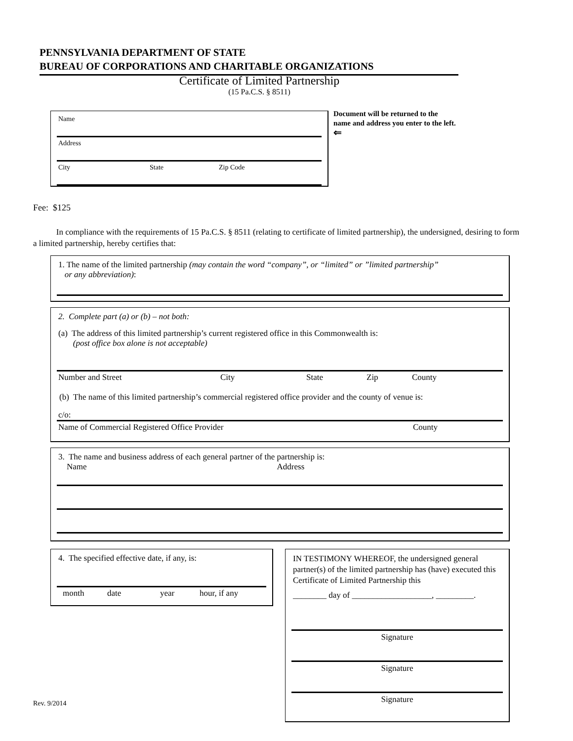PENNSYLVANIA DEPARTMENT OF STATE
BUREAU OF CORPORATIONS AND CHARITABLE ORGANIZATIONS
Certificate of Limited Partnership
(15 Pa.C.S. § 8511)
Name
Address
City State Zip Code
Document will be returned to the name and address you enter to the left.
⇐
Fee: $125
In compliance with the requirements of 15 Pa.C.S. § 8511 (relating to certificate of limited partnership), the undersigned, desiring to form a limited partnership, hereby certifies that:
1. The name of the limited partnership (may contain the word “company”, or “limited” or ”limited partnership”
or any abbreviation):
2. Complete part (a) or (b) – not both:
(a) The address of this limited partnership’s current registered office in this Commonwealth is:
(post office box alone is not acceptable)
Number and Street City State Zip County
(b) The name of this limited partnership’s commercial registered office provider and the county of venue is:
c/o:
Name of Commercial Registered Office Provider County
3. The name and business address of each general partner of the partnership is:
Name Address
4. The specified effective date, if any, is:
month date year hour, if any
IN TESTIMONY WHEREOF, the undersigned general partner(s) of the limited partnership has (have) executed this Certificate of Limited Partnership this
________ day of ___________________, _________.
Signature
Signature
Signature
Rev. 9/2014